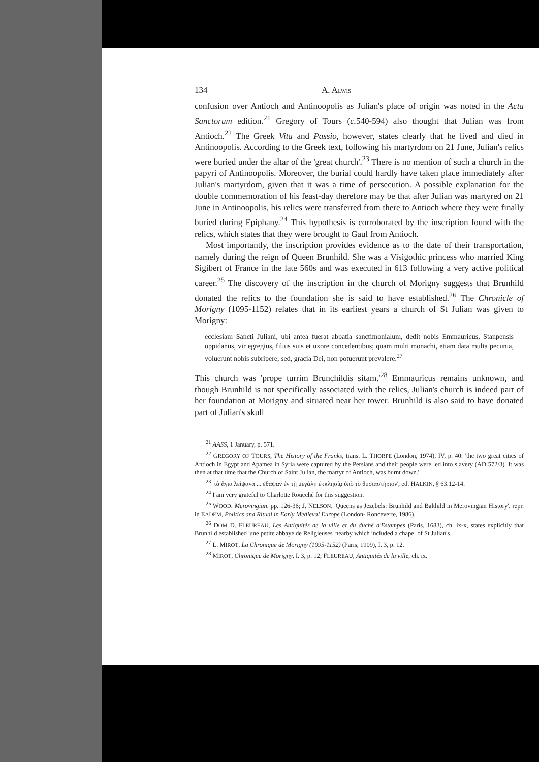134 A. ALWIS
confusion over Antioch and Antinoopolis as Julian's place of origin was noted in the Acta Sanctorum edition.<sup>21</sup> Gregory of Tours (c. 540-594) also thought that Julian was from Antioch.<sup>22</sup> The Greek Vita and Passio, however, states clearly that he lived and died in Antinoopolis. According to the Greek text, following his martyrdom on 21 June, Julian's relics were buried under the altar of the 'great church'.<sup>23</sup> There is no mention of such a church in the papyri of Antinoopolis. Moreover, the burial could hardly have taken place immediately after Julian's martyrdom, given that it was a time of persecution. A possible explanation for the double commemoration of his feast-day therefore may be that after Julian was martyred on 21 June in Antinoopolis, his relics were transferred from there to Antioch where they were finally buried during Epiphany.<sup>24</sup> This hypothesis is corroborated by the inscription found with the relics, which states that they were brought to Gaul from Antioch.
Most importantly, the inscription provides evidence as to the date of their transportation, namely during the reign of Queen Brunhild. She was a Visigothic princess who married King Sigibert of France in the late 560s and was executed in 613 following a very active political career.<sup>25</sup> The discovery of the inscription in the church of Morigny suggests that Brunhild donated the relics to the foundation she is said to have established.<sup>26</sup> The Chronicle of Morigny (1095-1152) relates that in its earliest years a church of St Julian was given to Morigny:
ecclesiam Sancti Juliani, ubi antea fuerat abbatia sanctimonialum, dedit nobis Emmauricus, Stanpensis oppidanus, vir egregius, filius suis et uxore concedentibus; quam multi monachi, etiam data multa pecunia, voluerunt nobis subripere, sed, gracia Dei, non potuerunt prevalere.<sup>27</sup>
This church was 'prope turrim Brunchildis sitam.'<sup>28</sup> Emmauricus remains unknown, and though Brunhild is not specifically associated with the relics, Julian's church is indeed part of her foundation at Morigny and situated near her tower. Brunhild is also said to have donated part of Julian's skull
<sup>21</sup> AASS, 1 January, p. 571.
<sup>22</sup> GREGORY OF TOURS, The History of the Franks, trans. L. THORPE (London, 1974), IV, p. 40: 'the two great cities of Antioch in Egypt and Apamea in Syria were captured by the Persians and their people were led into slavery (AD 572/3). It was then at that time that the Church of Saint Julian, the martyr of Antioch, was burnt down.'
<sup>23</sup> 'τὰ ἅγια λείψανα ... ἔθαψαν ἐν τῇ μεγάλῃ ἐκκλησίᾳ ὑπὸ τὸ θυσιαστήριον', ed. HALKIN, § 63.12-14.
<sup>24</sup> I am very grateful to Charlotte Roueché for this suggestion.
<sup>25</sup> WOOD, Merovingian, pp. 126-36; J. NELSON, 'Queens as Jezebels: Brunhild and Balthild in Merovingian History', repr. in EADEM, Politics and Ritual in Early Medieval Europe (London- Ronceverte, 1986).
<sup>26</sup> DOM D. FLEUREAU, Les Antiquités de la ville et du duché d'Estampes (Paris, 1683), ch. ix-x, states explicitly that Brunhild established 'une petite abbaye de Religieuses' nearby which included a chapel of St Julian's.
<sup>27</sup> L. MIROT, La Chronique de Morigny (1095-1152) (Paris, 1909), I. 3, p. 12.
<sup>28</sup> MIROT, Chronique de Morigny, I. 3, p. 12; FLEUREAU, Antiquités de la ville, ch. ix.